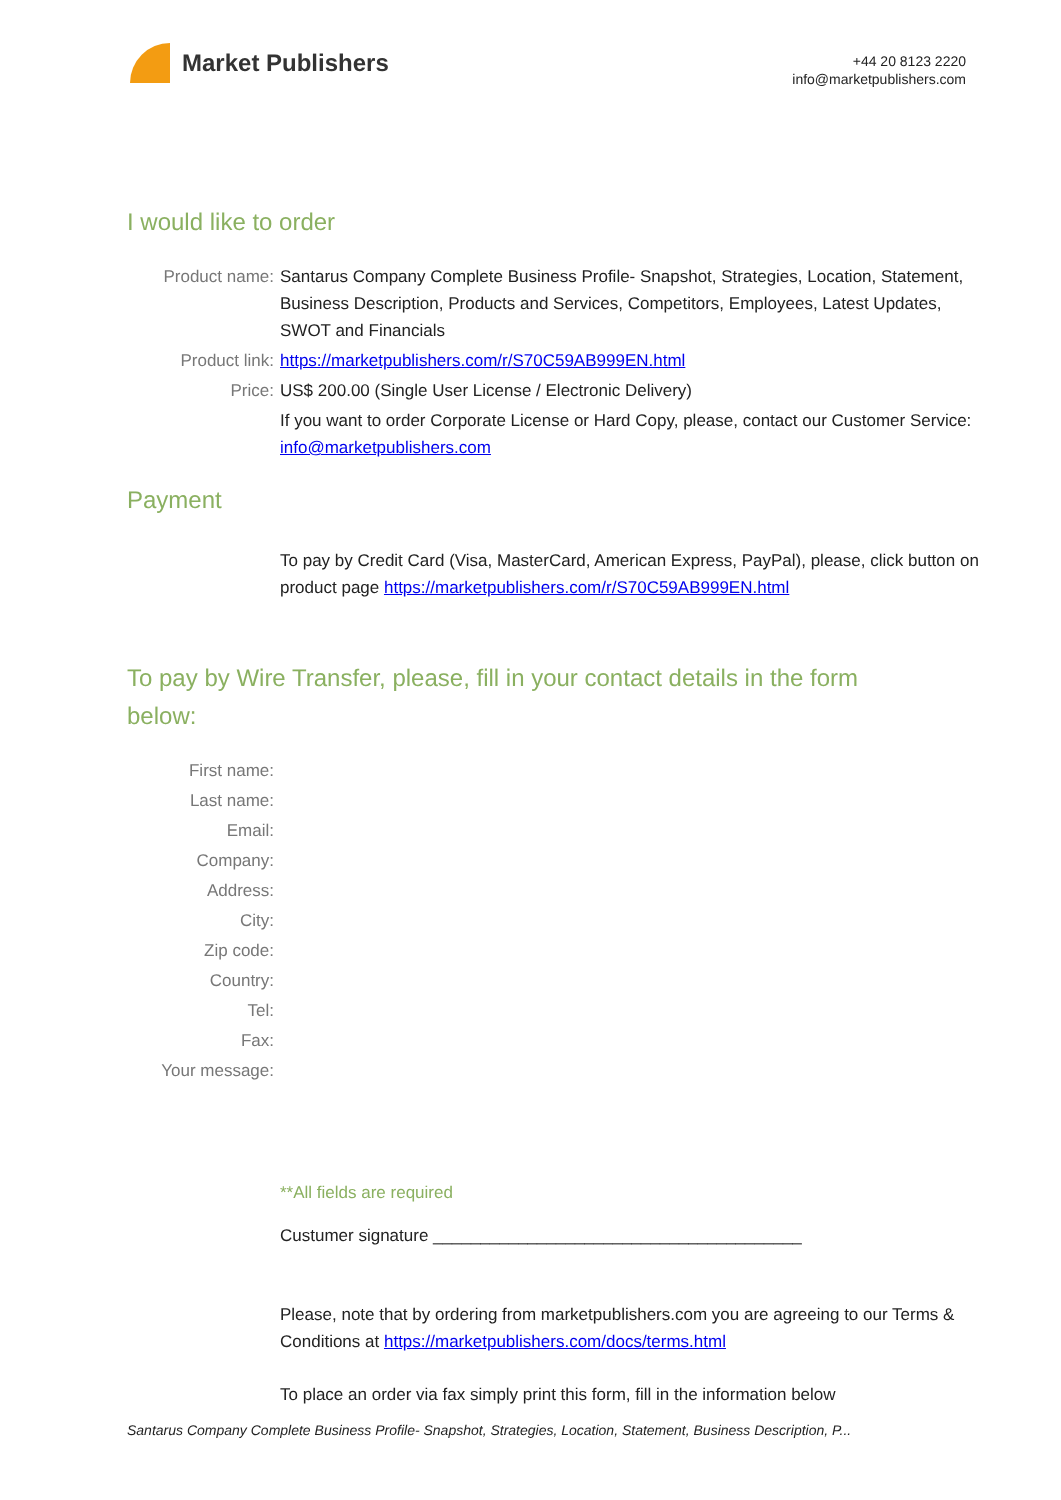Market Publishers
+44 20 8123 2220
info@marketpublishers.com
I would like to order
Product name: Santarus Company Complete Business Profile- Snapshot, Strategies, Location, Statement, Business Description, Products and Services, Competitors, Employees, Latest Updates, SWOT and Financials
Product link: https://marketpublishers.com/r/S70C59AB999EN.html
Price: US$ 200.00 (Single User License / Electronic Delivery)
If you want to order Corporate License or Hard Copy, please, contact our Customer Service:
info@marketpublishers.com
Payment
To pay by Credit Card (Visa, MasterCard, American Express, PayPal), please, click button on product page https://marketpublishers.com/r/S70C59AB999EN.html
To pay by Wire Transfer, please, fill in your contact details in the form below:
First name:
Last name:
Email:
Company:
Address:
City:
Zip code:
Country:
Tel:
Fax:
Your message:
**All fields are required
Custumer signature _______________________________________
Please, note that by ordering from marketpublishers.com you are agreeing to our Terms & Conditions at https://marketpublishers.com/docs/terms.html
To place an order via fax simply print this form, fill in the information below
Santarus Company Complete Business Profile- Snapshot, Strategies, Location, Statement, Business Description, P...